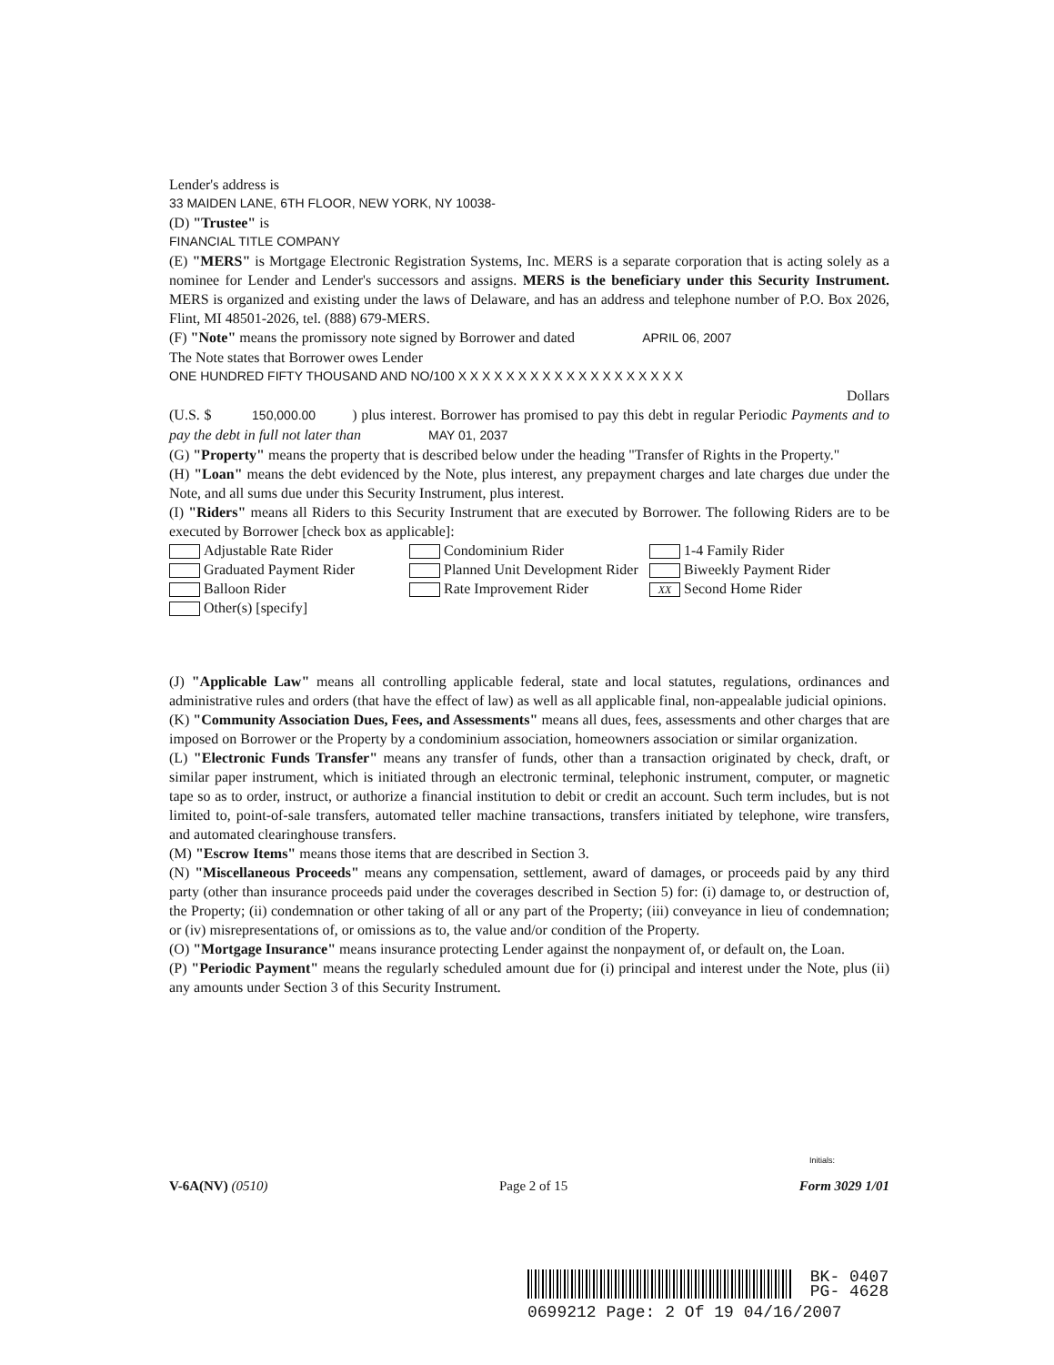Lender's address is
33 MAIDEN LANE, 6TH FLOOR, NEW YORK, NY 10038-
(D) "Trustee" is
FINANCIAL TITLE COMPANY
(E) "MERS" is Mortgage Electronic Registration Systems, Inc. MERS is a separate corporation that is acting solely as a nominee for Lender and Lender's successors and assigns. MERS is the beneficiary under this Security Instrument. MERS is organized and existing under the laws of Delaware, and has an address and telephone number of P.O. Box 2026, Flint, MI 48501-2026, tel. (888) 679-MERS.
(F) "Note" means the promissory note signed by Borrower and dated APRIL 06, 2007
The Note states that Borrower owes Lender
ONE HUNDRED FIFTY THOUSAND AND NO/100 X X X X X X X X X X X X X X X X X X X
Dollars
(U.S. $ 150,000.00) plus interest. Borrower has promised to pay this debt in regular Periodic Payments and to pay the debt in full not later than MAY 01, 2037
(G) "Property" means the property that is described below under the heading "Transfer of Rights in the Property."
(H) "Loan" means the debt evidenced by the Note, plus interest, any prepayment charges and late charges due under the Note, and all sums due under this Security Instrument, plus interest.
(I) "Riders" means all Riders to this Security Instrument that are executed by Borrower. The following Riders are to be executed by Borrower [check box as applicable]:
Adjustable Rate Rider Condominium Rider 1-4 Family Rider
Graduated Payment Rider Planned Unit Development Rider Biweekly Payment Rider
Balloon Rider Rate Improvement Rider XX Second Home Rider
Other(s) [specify]
(J) "Applicable Law" means all controlling applicable federal, state and local statutes, regulations, ordinances and administrative rules and orders (that have the effect of law) as well as all applicable final, non-appealable judicial opinions.
(K) "Community Association Dues, Fees, and Assessments" means all dues, fees, assessments and other charges that are imposed on Borrower or the Property by a condominium association, homeowners association or similar organization.
(L) "Electronic Funds Transfer" means any transfer of funds, other than a transaction originated by check, draft, or similar paper instrument, which is initiated through an electronic terminal, telephonic instrument, computer, or magnetic tape so as to order, instruct, or authorize a financial institution to debit or credit an account. Such term includes, but is not limited to, point-of-sale transfers, automated teller machine transactions, transfers initiated by telephone, wire transfers, and automated clearinghouse transfers.
(M) "Escrow Items" means those items that are described in Section 3.
(N) "Miscellaneous Proceeds" means any compensation, settlement, award of damages, or proceeds paid by any third party (other than insurance proceeds paid under the coverages described in Section 5) for: (i) damage to, or destruction of, the Property; (ii) condemnation or other taking of all or any part of the Property; (iii) conveyance in lieu of condemnation; or (iv) misrepresentations of, or omissions as to, the value and/or condition of the Property.
(O) "Mortgage Insurance" means insurance protecting Lender against the nonpayment of, or default on, the Loan.
(P) "Periodic Payment" means the regularly scheduled amount due for (i) principal and interest under the Note, plus (ii) any amounts under Section 3 of this Security Instrument.
Initials:
V-6A(NV) (0510) Page 2 of 15 Form 3029 1/01
BK- 0407
PG- 4628
0699212 Page: 2 Of 19 04/16/2007